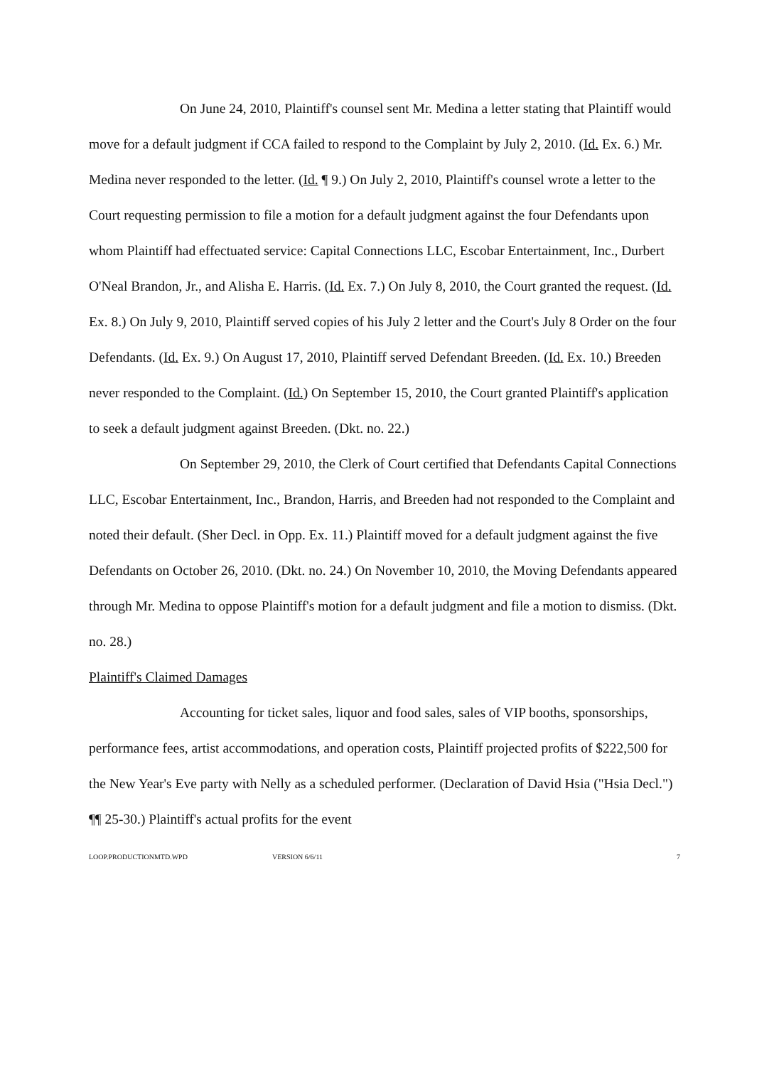On June 24, 2010, Plaintiff's counsel sent Mr. Medina a letter stating that Plaintiff would move for a default judgment if CCA failed to respond to the Complaint by July 2, 2010. (Id. Ex. 6.) Mr. Medina never responded to the letter. (Id. ¶ 9.) On July 2, 2010, Plaintiff's counsel wrote a letter to the Court requesting permission to file a motion for a default judgment against the four Defendants upon whom Plaintiff had effectuated service: Capital Connections LLC, Escobar Entertainment, Inc., Durbert O'Neal Brandon, Jr., and Alisha E. Harris. (Id. Ex. 7.) On July 8, 2010, the Court granted the request. (Id. Ex. 8.) On July 9, 2010, Plaintiff served copies of his July 2 letter and the Court's July 8 Order on the four Defendants. (Id. Ex. 9.) On August 17, 2010, Plaintiff served Defendant Breeden. (Id. Ex. 10.) Breeden never responded to the Complaint. (Id.) On September 15, 2010, the Court granted Plaintiff's application to seek a default judgment against Breeden. (Dkt. no. 22.)
On September 29, 2010, the Clerk of Court certified that Defendants Capital Connections LLC, Escobar Entertainment, Inc., Brandon, Harris, and Breeden had not responded to the Complaint and noted their default. (Sher Decl. in Opp. Ex. 11.) Plaintiff moved for a default judgment against the five Defendants on October 26, 2010. (Dkt. no. 24.) On November 10, 2010, the Moving Defendants appeared through Mr. Medina to oppose Plaintiff's motion for a default judgment and file a motion to dismiss. (Dkt. no. 28.)
Plaintiff's Claimed Damages
Accounting for ticket sales, liquor and food sales, sales of VIP booths, sponsorships, performance fees, artist accommodations, and operation costs, Plaintiff projected profits of $222,500 for the New Year's Eve party with Nelly as a scheduled performer. (Declaration of David Hsia ("Hsia Decl.") ¶¶ 25-30.) Plaintiff's actual profits for the event
LOOP.PRODUCTIONMTD.WPD VERSION 6/6/11 7